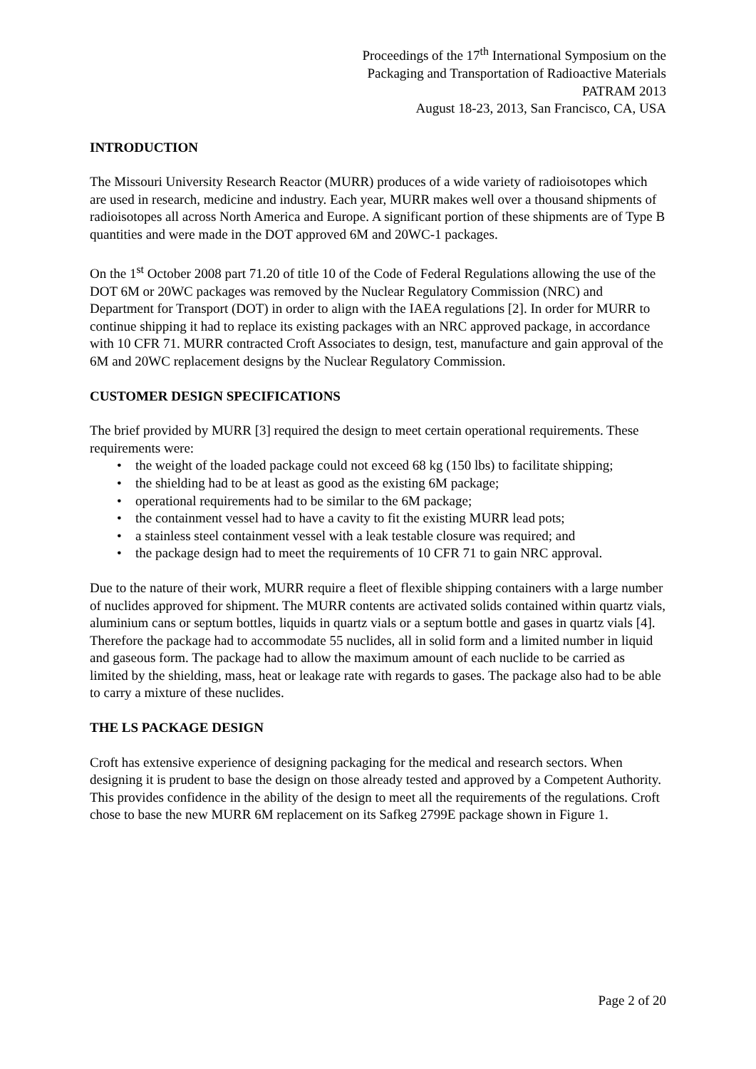Proceedings of the 17<sup>th</sup> International Symposium on the
Packaging and Transportation of Radioactive Materials
PATRAM 2013
August 18-23, 2013, San Francisco, CA, USA
INTRODUCTION
The Missouri University Research Reactor (MURR) produces of a wide variety of radioisotopes which are used in research, medicine and industry. Each year, MURR makes well over a thousand shipments of radioisotopes all across North America and Europe. A significant portion of these shipments are of Type B quantities and were made in the DOT approved 6M and 20WC-1 packages.
On the 1<sup>st</sup> October 2008 part 71.20 of title 10 of the Code of Federal Regulations allowing the use of the DOT 6M or 20WC packages was removed by the Nuclear Regulatory Commission (NRC) and Department for Transport (DOT) in order to align with the IAEA regulations [2]. In order for MURR to continue shipping it had to replace its existing packages with an NRC approved package, in accordance with 10 CFR 71. MURR contracted Croft Associates to design, test, manufacture and gain approval of the 6M and 20WC replacement designs by the Nuclear Regulatory Commission.
CUSTOMER DESIGN SPECIFICATIONS
The brief provided by MURR [3] required the design to meet certain operational requirements. These requirements were:
• the weight of the loaded package could not exceed 68 kg (150 lbs) to facilitate shipping;
• the shielding had to be at least as good as the existing 6M package;
• operational requirements had to be similar to the 6M package;
• the containment vessel had to have a cavity to fit the existing MURR lead pots;
• a stainless steel containment vessel with a leak testable closure was required; and
• the package design had to meet the requirements of 10 CFR 71 to gain NRC approval.
Due to the nature of their work, MURR require a fleet of flexible shipping containers with a large number of nuclides approved for shipment. The MURR contents are activated solids contained within quartz vials, aluminium cans or septum bottles, liquids in quartz vials or a septum bottle and gases in quartz vials [4]. Therefore the package had to accommodate 55 nuclides, all in solid form and a limited number in liquid and gaseous form. The package had to allow the maximum amount of each nuclide to be carried as limited by the shielding, mass, heat or leakage rate with regards to gases. The package also had to be able to carry a mixture of these nuclides.
THE LS PACKAGE DESIGN
Croft has extensive experience of designing packaging for the medical and research sectors. When designing it is prudent to base the design on those already tested and approved by a Competent Authority. This provides confidence in the ability of the design to meet all the requirements of the regulations. Croft chose to base the new MURR 6M replacement on its Safkeg 2799E package shown in Figure 1.
Page 2 of 20